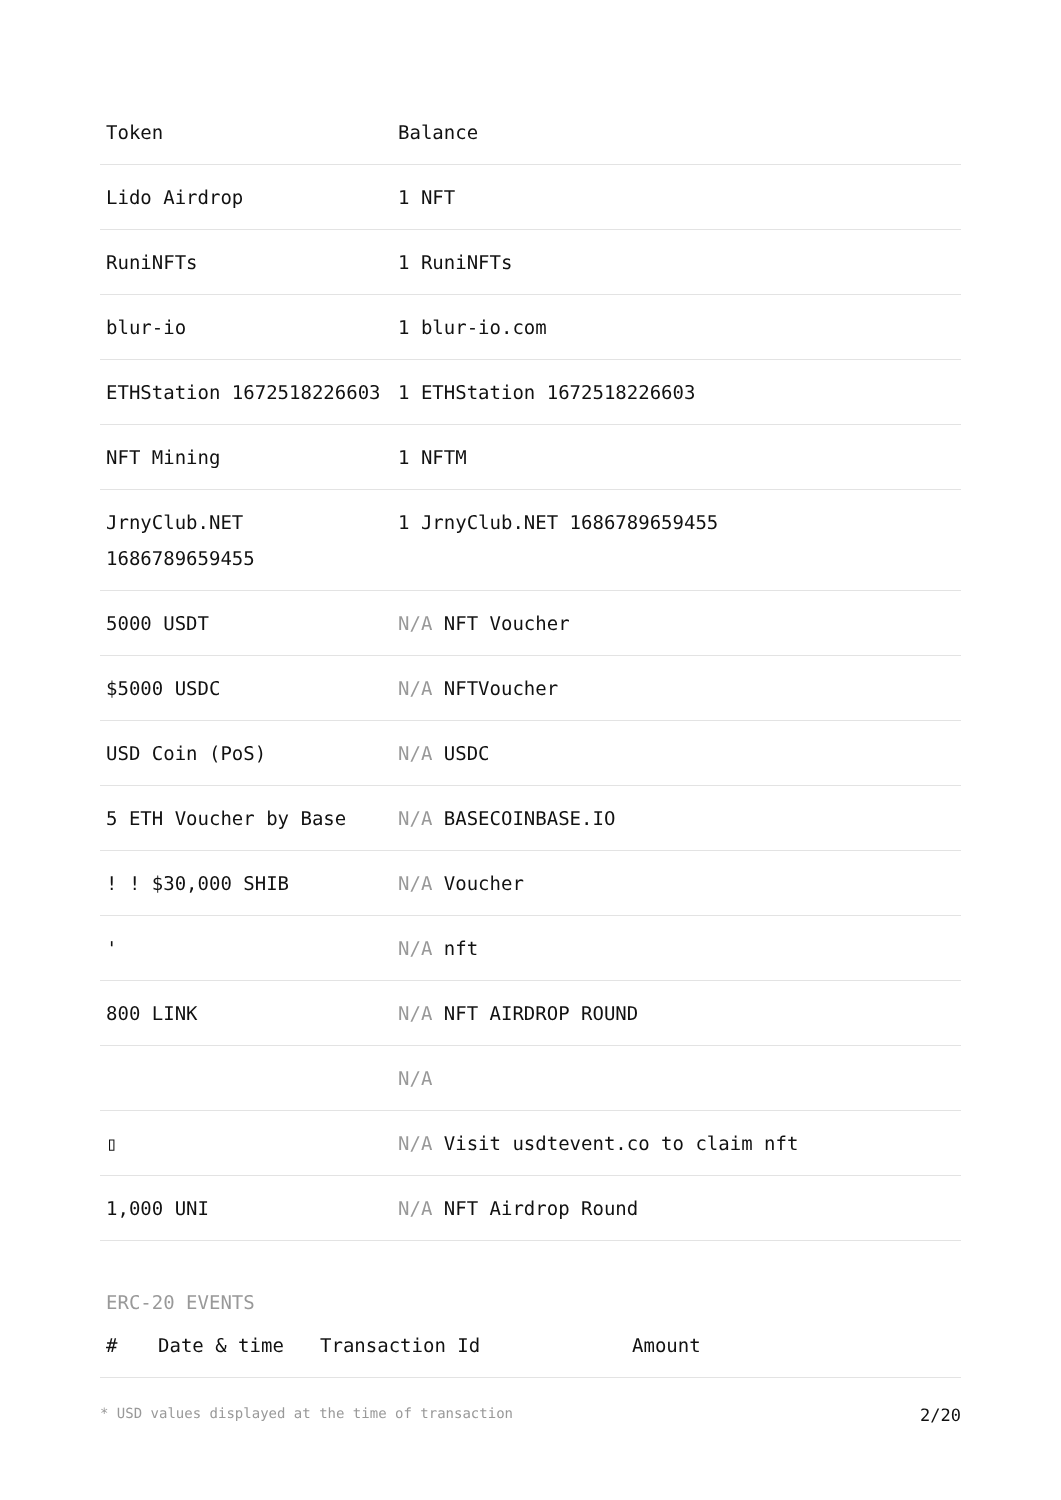| Token | Balance |
| --- | --- |
| Lido Airdrop | 1 NFT |
| RuniNFTs | 1 RuniNFTs |
| blur-io | 1 blur-io.com |
| ETHStation 1672518226603 | 1 ETHStation 1672518226603 |
| NFT Mining | 1 NFTM |
| JrnyClub.NET 1686789659455 | 1 JrnyClub.NET 1686789659455 |
| 5000 USDT | N/A NFT Voucher |
| $5000 USDC | N/A NFTVoucher |
| USD Coin (PoS) | N/A USDC |
| 5 ETH Voucher by Base | N/A BASECOINBASE.IO |
| ! ! $30,000 SHIB | N/A Voucher |
| ' | N/A nft |
| 800 LINK | N/A NFT AIRDROP ROUND |
| | N/A |
| ▯ | N/A Visit usdtevent.co to claim nft |
| 1,000 UNI | N/A NFT Airdrop Round |
ERC-20 EVENTS
| # | Date & time | Transaction Id | Amount |
| --- | --- | --- | --- |
* USD values displayed at the time of transaction 2/20